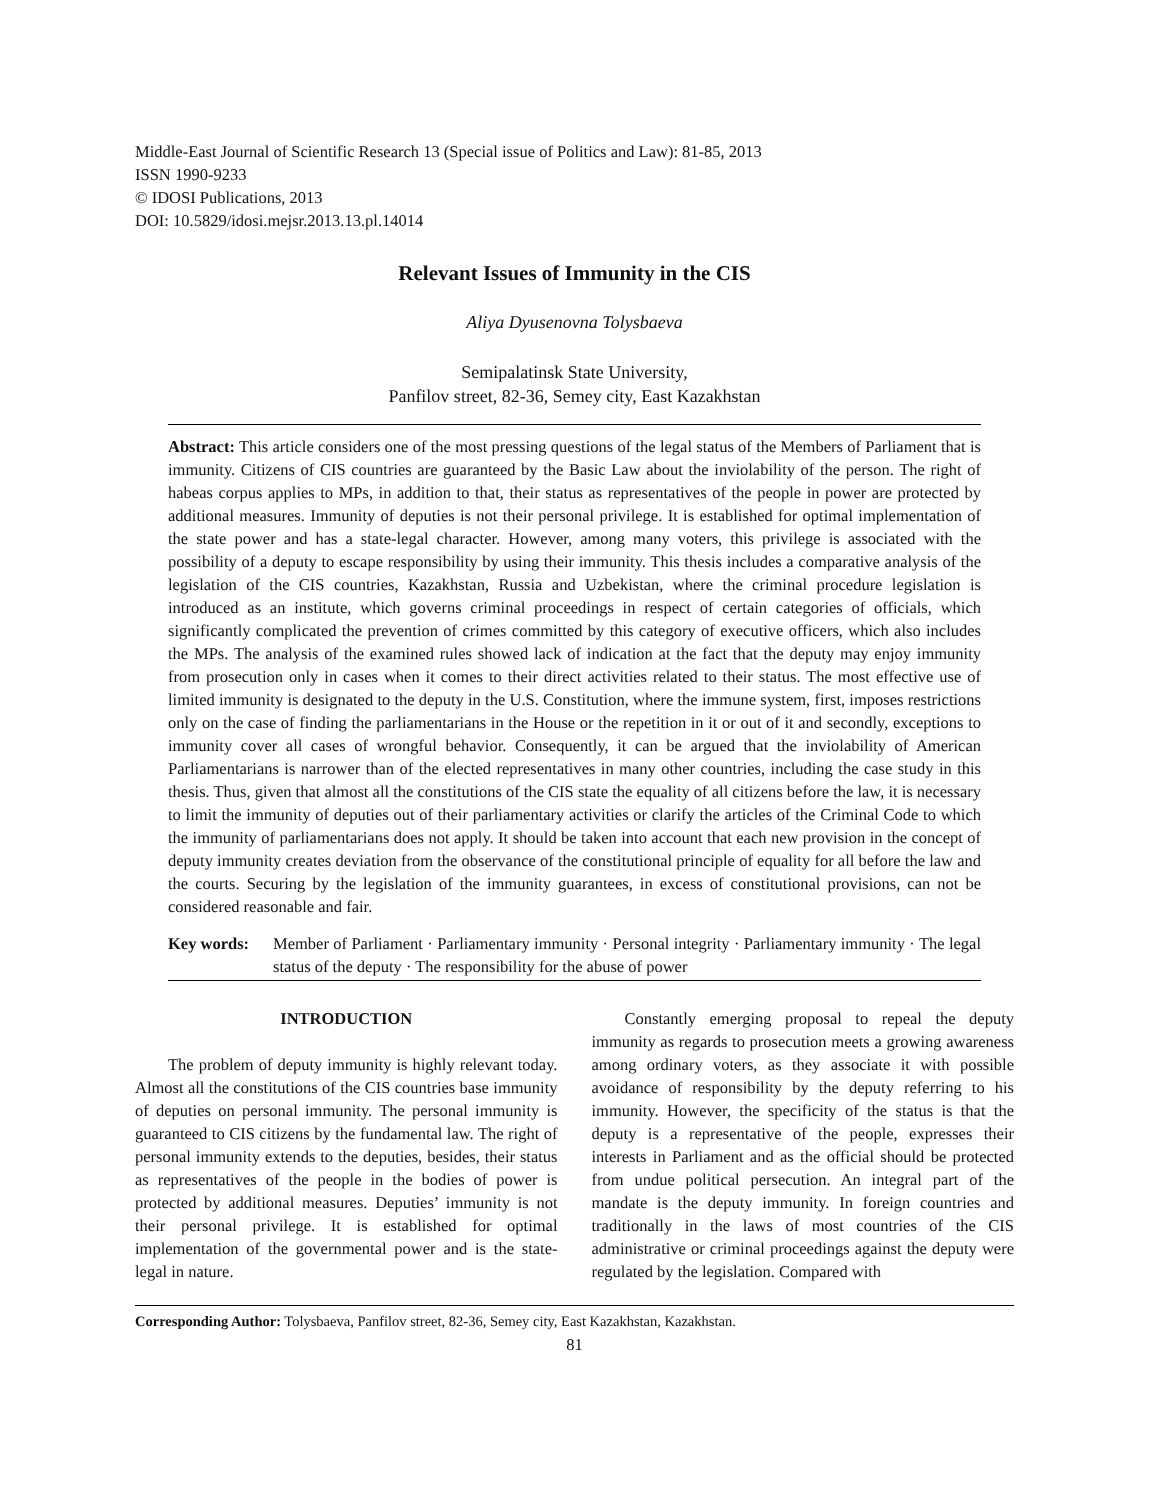Middle-East Journal of Scientific Research 13 (Special issue of Politics and Law): 81-85, 2013
ISSN 1990-9233
© IDOSI Publications, 2013
DOI: 10.5829/idosi.mejsr.2013.13.pl.14014
Relevant Issues of Immunity in the CIS
Aliya Dyusenovna Tolysbaeva
Semipalatinsk State University,
Panfilov street, 82-36, Semey city, East Kazakhstan
Abstract: This article considers one of the most pressing questions of the legal status of the Members of Parliament that is immunity. Citizens of CIS countries are guaranteed by the Basic Law about the inviolability of the person. The right of habeas corpus applies to MPs, in addition to that, their status as representatives of the people in power are protected by additional measures. Immunity of deputies is not their personal privilege. It is established for optimal implementation of the state power and has a state-legal character. However, among many voters, this privilege is associated with the possibility of a deputy to escape responsibility by using their immunity. This thesis includes a comparative analysis of the legislation of the CIS countries, Kazakhstan, Russia and Uzbekistan, where the criminal procedure legislation is introduced as an institute, which governs criminal proceedings in respect of certain categories of officials, which significantly complicated the prevention of crimes committed by this category of executive officers, which also includes the MPs. The analysis of the examined rules showed lack of indication at the fact that the deputy may enjoy immunity from prosecution only in cases when it comes to their direct activities related to their status. The most effective use of limited immunity is designated to the deputy in the U.S. Constitution, where the immune system, first, imposes restrictions only on the case of finding the parliamentarians in the House or the repetition in it or out of it and secondly, exceptions to immunity cover all cases of wrongful behavior. Consequently, it can be argued that the inviolability of American Parliamentarians is narrower than of the elected representatives in many other countries, including the case study in this thesis. Thus, given that almost all the constitutions of the CIS state the equality of all citizens before the law, it is necessary to limit the immunity of deputies out of their parliamentary activities or clarify the articles of the Criminal Code to which the immunity of parliamentarians does not apply. It should be taken into account that each new provision in the concept of deputy immunity creates deviation from the observance of the constitutional principle of equality for all before the law and the courts. Securing by the legislation of the immunity guarantees, in excess of constitutional provisions, can not be considered reasonable and fair.
Key words: Member of Parliament · Parliamentary immunity · Personal integrity · Parliamentary immunity · The legal status of the deputy · The responsibility for the abuse of power
INTRODUCTION
The problem of deputy immunity is highly relevant today. Almost all the constitutions of the CIS countries base immunity of deputies on personal immunity. The personal immunity is guaranteed to CIS citizens by the fundamental law. The right of personal immunity extends to the deputies, besides, their status as representatives of the people in the bodies of power is protected by additional measures. Deputies’ immunity is not their personal privilege. It is established for optimal implementation of the governmental power and is the state-legal in nature.
Constantly emerging proposal to repeal the deputy immunity as regards to prosecution meets a growing awareness among ordinary voters, as they associate it with possible avoidance of responsibility by the deputy referring to his immunity. However, the specificity of the status is that the deputy is a representative of the people, expresses their interests in Parliament and as the official should be protected from undue political persecution. An integral part of the mandate is the deputy immunity. In foreign countries and traditionally in the laws of most countries of the CIS administrative or criminal proceedings against the deputy were regulated by the legislation. Compared with
Corresponding Author: Tolysbaeva, Panfilov street, 82-36, Semey city, East Kazakhstan, Kazakhstan.
81